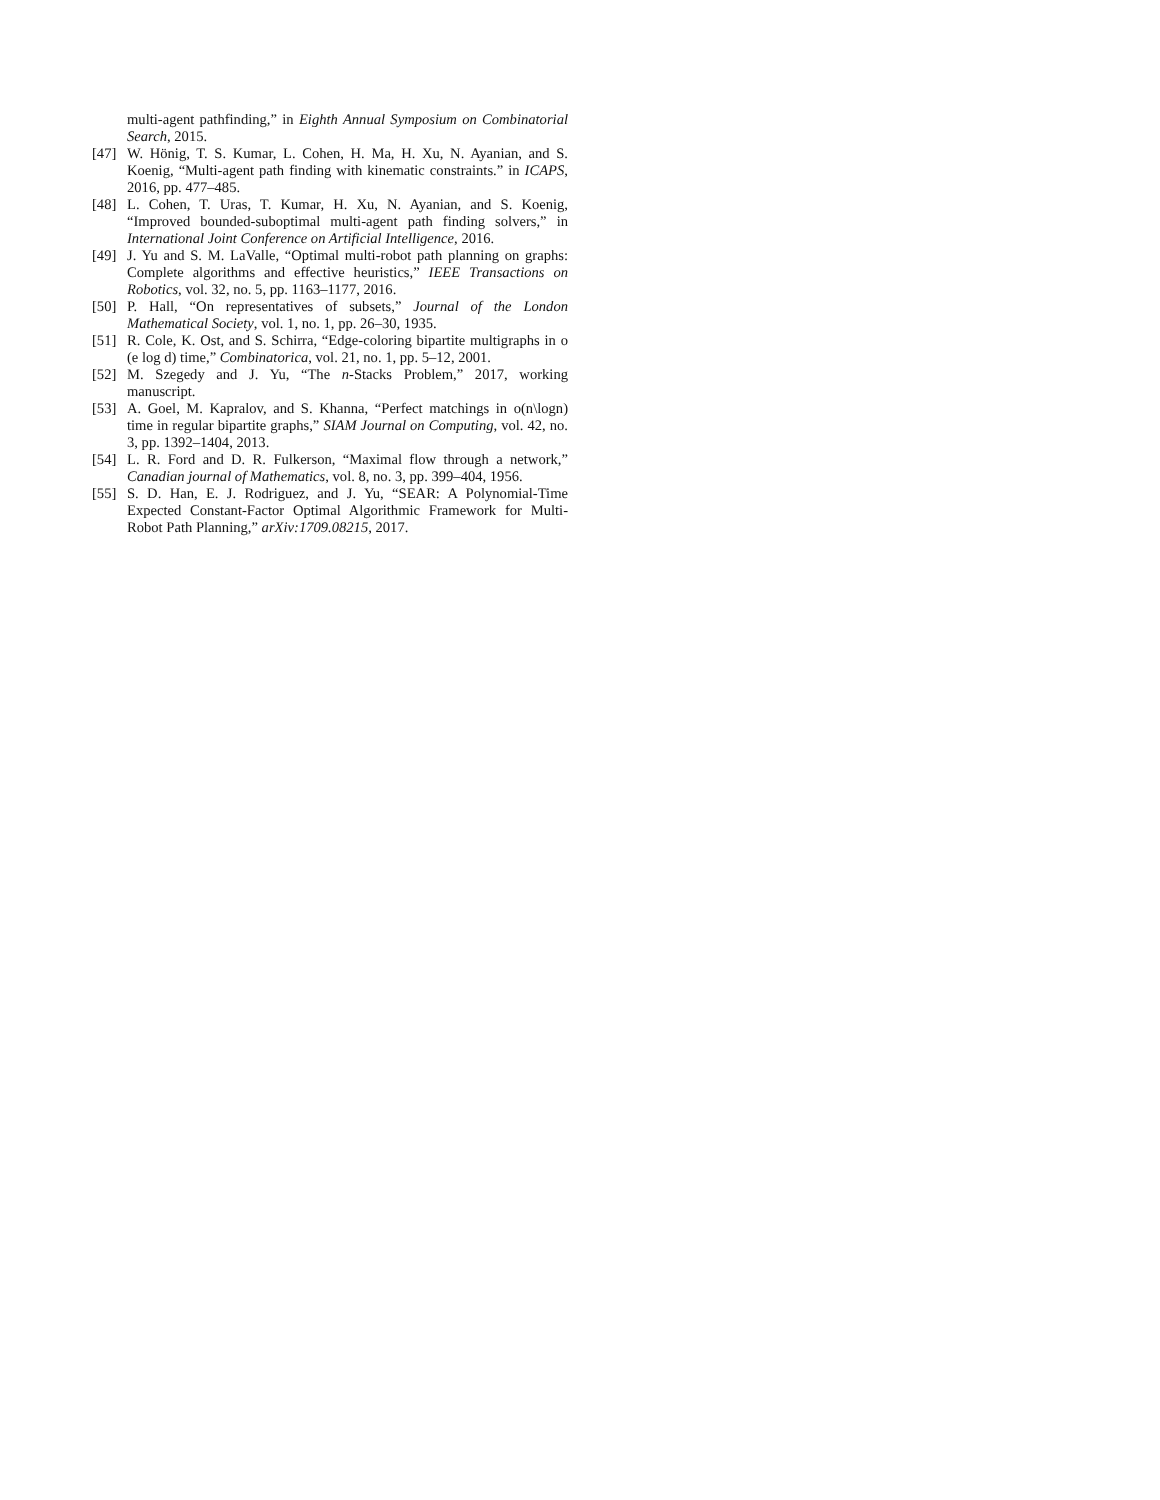multi-agent pathfinding,” in Eighth Annual Symposium on Combinatorial Search, 2015.
[47] W. Hönig, T. S. Kumar, L. Cohen, H. Ma, H. Xu, N. Ayanian, and S. Koenig, “Multi-agent path finding with kinematic constraints.” in ICAPS, 2016, pp. 477–485.
[48] L. Cohen, T. Uras, T. Kumar, H. Xu, N. Ayanian, and S. Koenig, “Improved bounded-suboptimal multi-agent path finding solvers,” in International Joint Conference on Artificial Intelligence, 2016.
[49] J. Yu and S. M. LaValle, “Optimal multi-robot path planning on graphs: Complete algorithms and effective heuristics,” IEEE Transactions on Robotics, vol. 32, no. 5, pp. 1163–1177, 2016.
[50] P. Hall, “On representatives of subsets,” Journal of the London Mathematical Society, vol. 1, no. 1, pp. 26–30, 1935.
[51] R. Cole, K. Ost, and S. Schirra, “Edge-coloring bipartite multigraphs in o (e log d) time,” Combinatorica, vol. 21, no. 1, pp. 5–12, 2001.
[52] M. Szegedy and J. Yu, “The n-Stacks Problem,” 2017, working manuscript.
[53] A. Goel, M. Kapralov, and S. Khanna, “Perfect matchings in o(n\logn) time in regular bipartite graphs,” SIAM Journal on Computing, vol. 42, no. 3, pp. 1392–1404, 2013.
[54] L. R. Ford and D. R. Fulkerson, “Maximal flow through a network,” Canadian journal of Mathematics, vol. 8, no. 3, pp. 399–404, 1956.
[55] S. D. Han, E. J. Rodriguez, and J. Yu, “SEAR: A Polynomial-Time Expected Constant-Factor Optimal Algorithmic Framework for Multi-Robot Path Planning,” arXiv:1709.08215, 2017.